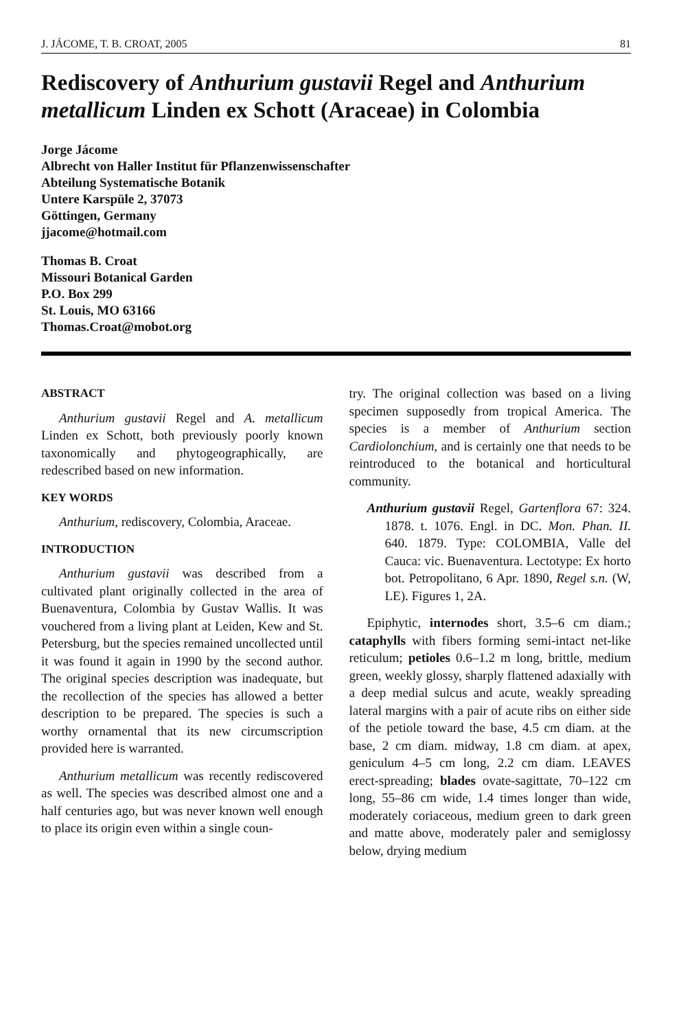J. JÁCOME, T. B. CROAT, 2005 81
Rediscovery of Anthurium gustavii Regel and Anthurium metallicum Linden ex Schott (Araceae) in Colombia
Jorge Jácome
Albrecht von Haller Institut für Pflanzenwissenschafter
Abteilung Systematische Botanik
Untere Karspüle 2, 37073
Göttingen, Germany
jjacome@hotmail.com
Thomas B. Croat
Missouri Botanical Garden
P.O. Box 299
St. Louis, MO 63166
Thomas.Croat@mobot.org
ABSTRACT
Anthurium gustavii Regel and A. metallicum Linden ex Schott, both previously poorly known taxonomically and phytogeographically, are redescribed based on new information.
KEY WORDS
Anthurium, rediscovery, Colombia, Araceae.
INTRODUCTION
Anthurium gustavii was described from a cultivated plant originally collected in the area of Buenaventura, Colombia by Gustav Wallis. It was vouchered from a living plant at Leiden, Kew and St. Petersburg, but the species remained uncollected until it was found it again in 1990 by the second author. The original species description was inadequate, but the recollection of the species has allowed a better description to be prepared. The species is such a worthy ornamental that its new circumscription provided here is warranted.
Anthurium metallicum was recently rediscovered as well. The species was described almost one and a half centuries ago, but was never known well enough to place its origin even within a single coun-
try. The original collection was based on a living specimen supposedly from tropical America. The species is a member of Anthurium section Cardiolonchium, and is certainly one that needs to be reintroduced to the botanical and horticultural community.
Anthurium gustavii Regel, Gartenflora 67: 324. 1878. t. 1076. Engl. in DC. Mon. Phan. II. 640. 1879. Type: COLOMBIA, Valle del Cauca: vic. Buenaventura. Lectotype: Ex horto bot. Petropolitano, 6 Apr. 1890, Regel s.n. (W, LE). Figures 1, 2A.
Epiphytic, internodes short, 3.5–6 cm diam.; cataphylls with fibers forming semi-intact net-like reticulum; petioles 0.6–1.2 m long, brittle, medium green, weekly glossy, sharply flattened adaxially with a deep medial sulcus and acute, weakly spreading lateral margins with a pair of acute ribs on either side of the petiole toward the base, 4.5 cm diam. at the base, 2 cm diam. midway, 1.8 cm diam. at apex, geniculum 4–5 cm long, 2.2 cm diam. LEAVES erect-spreading; blades ovate-sagittate, 70–122 cm long, 55–86 cm wide, 1.4 times longer than wide, moderately coriaceous, medium green to dark green and matte above, moderately paler and semiglossy below, drying medium